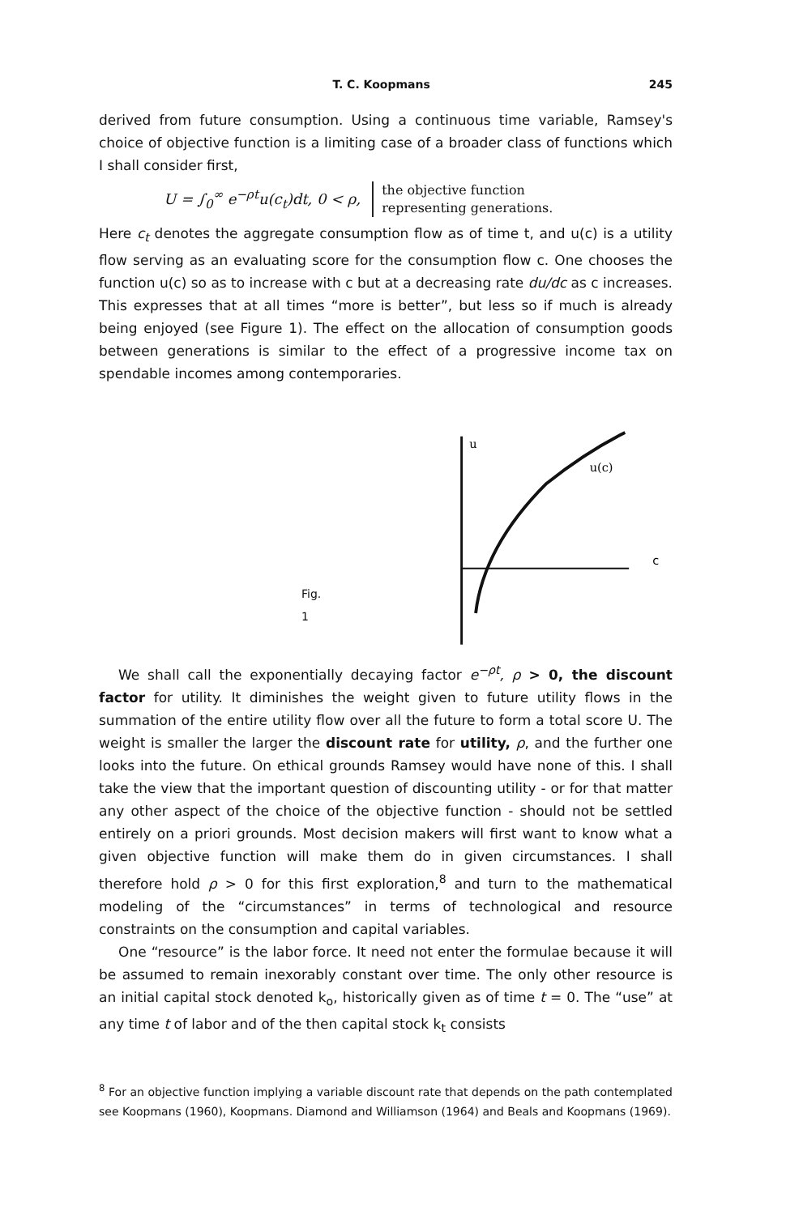T. C. Koopmans 245
derived from future consumption. Using a continuous time variable, Ramsey's choice of objective function is a limiting case of a broader class of functions which I shall consider first,
U = ∫<sub>0</sub><sup>∞</sup> e<sup>−ρt</sup>u(c<sub>t</sub>)dt, 0 < ρ, the objective function
representing generations.
Here c<sub>t</sub> denotes the aggregate consumption flow as of time t, and u(c) is a utility flow serving as an evaluating score for the consumption flow c. One chooses the function u(c) so as to increase with c but at a decreasing rate du/dc as c increases. This expresses that at all times “more is better”, but less so if much is already being enjoyed (see Figure 1). The effect on the allocation of consumption goods between generations is similar to the effect of a progressive income tax on spendable incomes among contemporaries.
Fig. 1
u
u(c)
c
We shall call the exponentially decaying factor e<sup>−ρt</sup>, ρ > 0, the discount factor for utility. It diminishes the weight given to future utility flows in the summation of the entire utility flow over all the future to form a total score U. The weight is smaller the larger the discount rate for utility, ρ, and the further one looks into the future. On ethical grounds Ramsey would have none of this. I shall take the view that the important question of discounting utility - or for that matter any other aspect of the choice of the objective function - should not be settled entirely on a priori grounds. Most decision makers will first want to know what a given objective function will make them do in given circumstances. I shall therefore hold ρ > 0 for this first exploration,<sup>8</sup> and turn to the mathematical modeling of the “circumstances” in terms of technological and resource constraints on the consumption and capital variables.
One “resource” is the labor force. It need not enter the formulae because it will be assumed to remain inexorably constant over time. The only other resource is an initial capital stock denoted k<sub>o</sub>, historically given as of time t = 0. The “use” at any time t of labor and of the then capital stock k<sub>t</sub> consists
<sup>8</sup> For an objective function implying a variable discount rate that depends on the path contemplated see Koopmans (1960), Koopmans. Diamond and Williamson (1964) and Beals and Koopmans (1969).